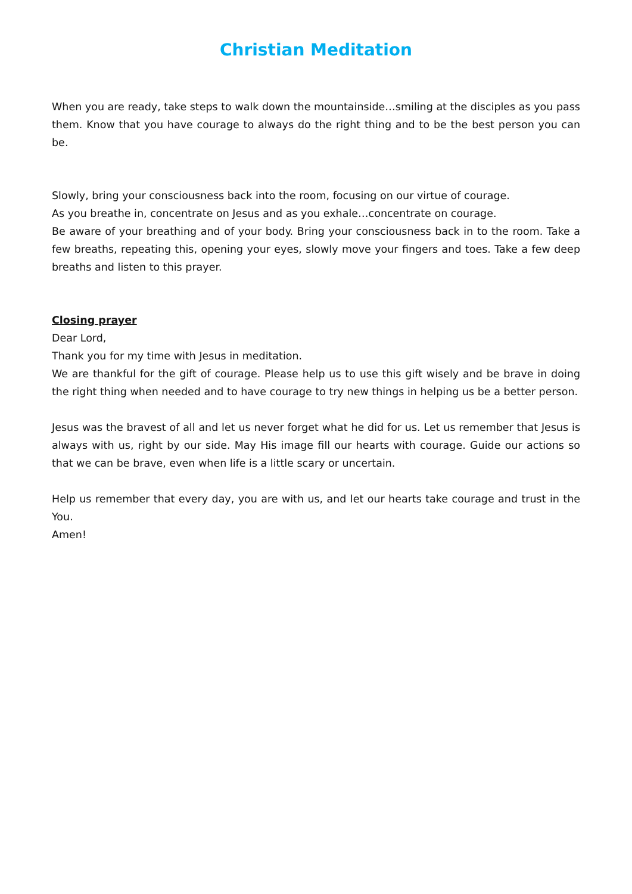Christian Meditation
When you are ready, take steps to walk down the mountainside…smiling at the disciples as you pass them. Know that you have courage to always do the right thing and to be the best person you can be.
Slowly, bring your consciousness back into the room, focusing on our virtue of courage.
As you breathe in, concentrate on Jesus and as you exhale…concentrate on courage.
Be aware of your breathing and of your body. Bring your consciousness back in to the room. Take a few breaths, repeating this, opening your eyes, slowly move your fingers and toes. Take a few deep breaths and listen to this prayer.
Closing prayer
Dear Lord,
Thank you for my time with Jesus in meditation.
We are thankful for the gift of courage. Please help us to use this gift wisely and be brave in doing the right thing when needed and to have courage to try new things in helping us be a better person.
Jesus was the bravest of all and let us never forget what he did for us. Let us remember that Jesus is always with us, right by our side. May His image fill our hearts with courage. Guide our actions so that we can be brave, even when life is a little scary or uncertain.
Help us remember that every day, you are with us, and let our hearts take courage and trust in the You.
Amen!